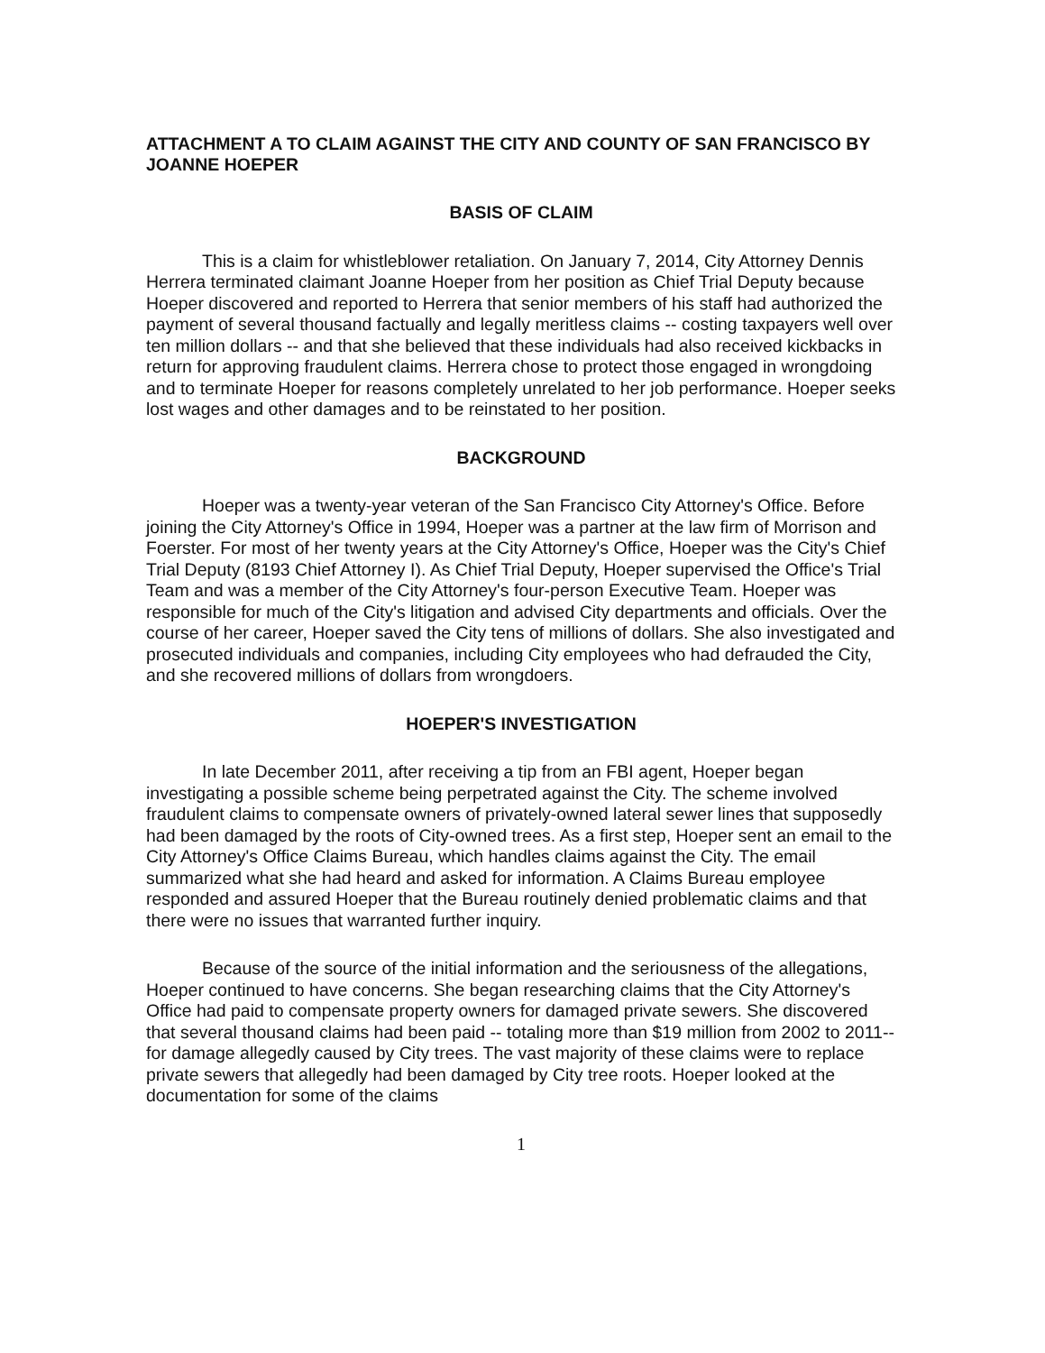ATTACHMENT A TO CLAIM AGAINST THE CITY AND COUNTY OF SAN FRANCISCO BY JOANNE HOEPER
BASIS OF CLAIM
This is a claim for whistleblower retaliation. On January 7, 2014, City Attorney Dennis Herrera terminated claimant Joanne Hoeper from her position as Chief Trial Deputy because Hoeper discovered and reported to Herrera that senior members of his staff had authorized the payment of several thousand factually and legally meritless claims -- costing taxpayers well over ten million dollars -- and that she believed that these individuals had also received kickbacks in return for approving fraudulent claims. Herrera chose to protect those engaged in wrongdoing and to terminate Hoeper for reasons completely unrelated to her job performance. Hoeper seeks lost wages and other damages and to be reinstated to her position.
BACKGROUND
Hoeper was a twenty-year veteran of the San Francisco City Attorney's Office. Before joining the City Attorney's Office in 1994, Hoeper was a partner at the law firm of Morrison and Foerster. For most of her twenty years at the City Attorney's Office, Hoeper was the City's Chief Trial Deputy (8193 Chief Attorney I). As Chief Trial Deputy, Hoeper supervised the Office's Trial Team and was a member of the City Attorney's four-person Executive Team. Hoeper was responsible for much of the City's litigation and advised City departments and officials. Over the course of her career, Hoeper saved the City tens of millions of dollars. She also investigated and prosecuted individuals and companies, including City employees who had defrauded the City, and she recovered millions of dollars from wrongdoers.
HOEPER'S INVESTIGATION
In late December 2011, after receiving a tip from an FBI agent, Hoeper began investigating a possible scheme being perpetrated against the City. The scheme involved fraudulent claims to compensate owners of privately-owned lateral sewer lines that supposedly had been damaged by the roots of City-owned trees. As a first step, Hoeper sent an email to the City Attorney's Office Claims Bureau, which handles claims against the City. The email summarized what she had heard and asked for information. A Claims Bureau employee responded and assured Hoeper that the Bureau routinely denied problematic claims and that there were no issues that warranted further inquiry.
Because of the source of the initial information and the seriousness of the allegations, Hoeper continued to have concerns. She began researching claims that the City Attorney's Office had paid to compensate property owners for damaged private sewers. She discovered that several thousand claims had been paid -- totaling more than $19 million from 2002 to 2011--for damage allegedly caused by City trees. The vast majority of these claims were to replace private sewers that allegedly had been damaged by City tree roots. Hoeper looked at the documentation for some of the claims
1